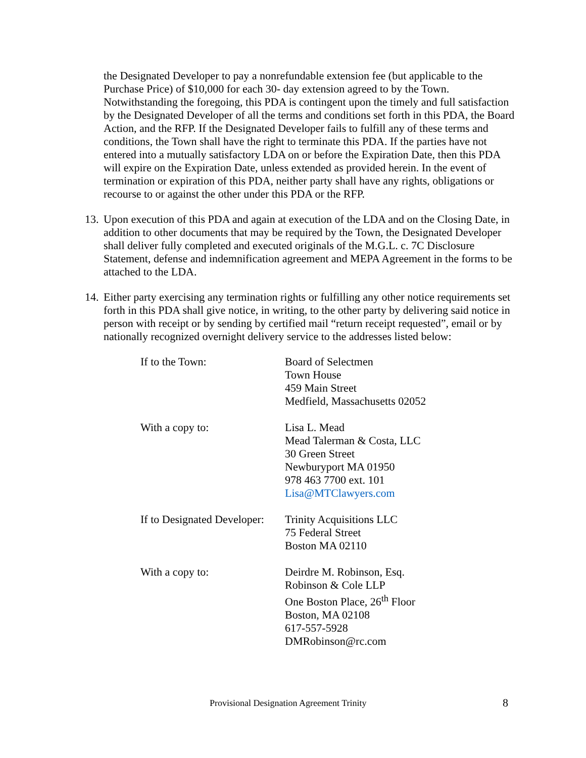the Designated Developer to pay a nonrefundable extension fee (but applicable to the Purchase Price) of $10,000 for each 30- day extension agreed to by the Town. Notwithstanding the foregoing, this PDA is contingent upon the timely and full satisfaction by the Designated Developer of all the terms and conditions set forth in this PDA, the Board Action, and the RFP. If the Designated Developer fails to fulfill any of these terms and conditions, the Town shall have the right to terminate this PDA. If the parties have not entered into a mutually satisfactory LDA on or before the Expiration Date, then this PDA will expire on the Expiration Date, unless extended as provided herein. In the event of termination or expiration of this PDA, neither party shall have any rights, obligations or recourse to or against the other under this PDA or the RFP.
13. Upon execution of this PDA and again at execution of the LDA and on the Closing Date, in addition to other documents that may be required by the Town, the Designated Developer shall deliver fully completed and executed originals of the M.G.L. c. 7C Disclosure Statement, defense and indemnification agreement and MEPA Agreement in the forms to be attached to the LDA.
14. Either party exercising any termination rights or fulfilling any other notice requirements set forth in this PDA shall give notice, in writing, to the other party by delivering said notice in person with receipt or by sending by certified mail “return receipt requested”, email or by nationally recognized overnight delivery service to the addresses listed below:
| If to the Town: | Board of Selectmen Town House 459 Main Street Medfield, Massachusetts 02052 |
| With a copy to: | Lisa L. Mead Mead Talerman & Costa, LLC 30 Green Street Newburyport MA 01950 978 463 7700 ext. 101 Lisa@MTClawyers.com |
| If to Designated Developer: | Trinity Acquisitions LLC 75 Federal Street Boston MA 02110 |
| With a copy to: | Deirdre M. Robinson, Esq. Robinson & Cole LLP One Boston Place, 26<sup>th</sup> Floor Boston, MA 02108 617-557-5928 DMRobinson@rc.com |
Provisional Designation Agreement Trinity 8